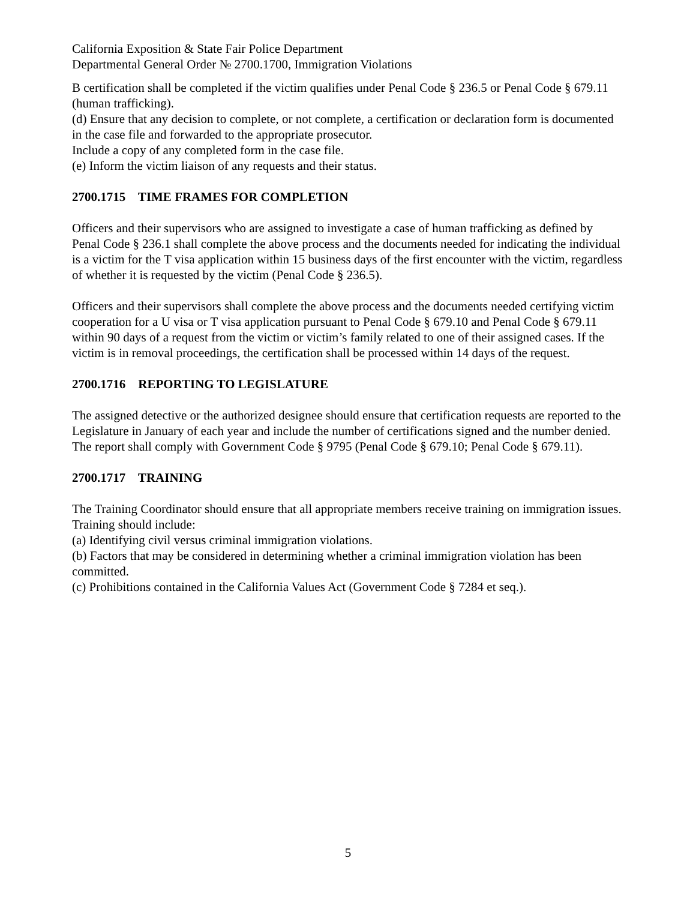California Exposition & State Fair Police Department
Departmental General Order № 2700.1700, Immigration Violations
B certification shall be completed if the victim qualifies under Penal Code § 236.5 or Penal Code § 679.11 (human trafficking).
(d) Ensure that any decision to complete, or not complete, a certification or declaration form is documented in the case file and forwarded to the appropriate prosecutor.
Include a copy of any completed form in the case file.
(e) Inform the victim liaison of any requests and their status.
2700.1715 TIME FRAMES FOR COMPLETION
Officers and their supervisors who are assigned to investigate a case of human trafficking as defined by Penal Code § 236.1 shall complete the above process and the documents needed for indicating the individual is a victim for the T visa application within 15 business days of the first encounter with the victim, regardless of whether it is requested by the victim (Penal Code § 236.5).
Officers and their supervisors shall complete the above process and the documents needed certifying victim cooperation for a U visa or T visa application pursuant to Penal Code § 679.10 and Penal Code § 679.11 within 90 days of a request from the victim or victim’s family related to one of their assigned cases. If the victim is in removal proceedings, the certification shall be processed within 14 days of the request.
2700.1716 REPORTING TO LEGISLATURE
The assigned detective or the authorized designee should ensure that certification requests are reported to the Legislature in January of each year and include the number of certifications signed and the number denied. The report shall comply with Government Code § 9795 (Penal Code § 679.10; Penal Code § 679.11).
2700.1717 TRAINING
The Training Coordinator should ensure that all appropriate members receive training on immigration issues.
Training should include:
(a) Identifying civil versus criminal immigration violations.
(b) Factors that may be considered in determining whether a criminal immigration violation has been committed.
(c) Prohibitions contained in the California Values Act (Government Code § 7284 et seq.).
5